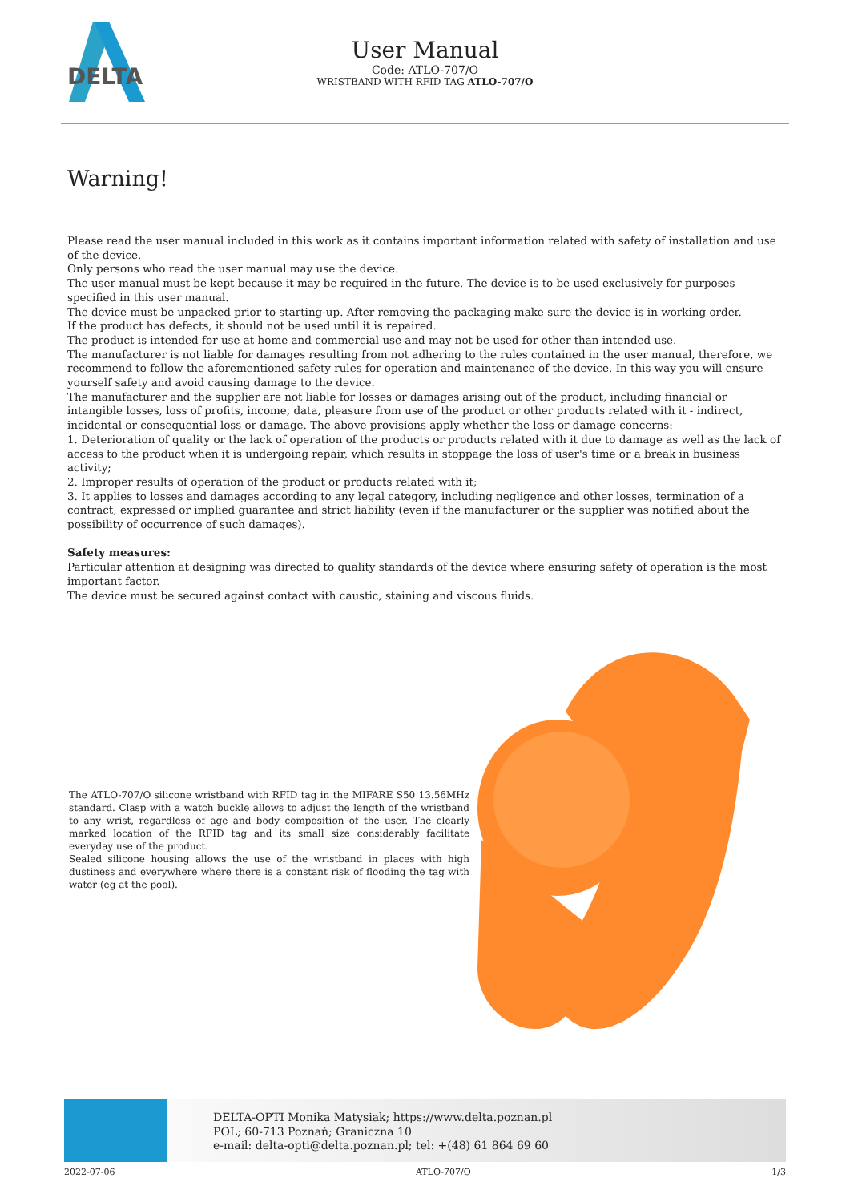DELTA
User Manual
Code: ATLO-707/O
WRISTBAND WITH RFID TAG ATLO-707/O
Warning!
Please read the user manual included in this work as it contains important information related with safety of installation and use of the device.
Only persons who read the user manual may use the device.
The user manual must be kept because it may be required in the future. The device is to be used exclusively for purposes specified in this user manual.
The device must be unpacked prior to starting-up. After removing the packaging make sure the device is in working order.
If the product has defects, it should not be used until it is repaired.
The product is intended for use at home and commercial use and may not be used for other than intended use.
The manufacturer is not liable for damages resulting from not adhering to the rules contained in the user manual, therefore, we recommend to follow the aforementioned safety rules for operation and maintenance of the device. In this way you will ensure yourself safety and avoid causing damage to the device.
The manufacturer and the supplier are not liable for losses or damages arising out of the product, including financial or intangible losses, loss of profits, income, data, pleasure from use of the product or other products related with it - indirect, incidental or consequential loss or damage. The above provisions apply whether the loss or damage concerns:
1. Deterioration of quality or the lack of operation of the products or products related with it due to damage as well as the lack of access to the product when it is undergoing repair, which results in stoppage the loss of user's time or a break in business activity;
2. Improper results of operation of the product or products related with it;
3. It applies to losses and damages according to any legal category, including negligence and other losses, termination of a contract, expressed or implied guarantee and strict liability (even if the manufacturer or the supplier was notified about the possibility of occurrence of such damages).
Safety measures:
Particular attention at designing was directed to quality standards of the device where ensuring safety of operation is the most important factor.
The device must be secured against contact with caustic, staining and viscous fluids.
The ATLO-707/O silicone wristband with RFID tag in the MIFARE S50 13.56MHz standard. Clasp with a watch buckle allows to adjust the length of the wristband to any wrist, regardless of age and body composition of the user. The clearly marked location of the RFID tag and its small size considerably facilitate everyday use of the product.
Sealed silicone housing allows the use of the wristband in places with high dustiness and everywhere where there is a constant risk of flooding the tag with water (eg at the pool).
DELTA-OPTI Monika Matysiak; https://www.delta.poznan.pl
POL; 60-713 Poznań; Graniczna 10
e-mail: delta-opti@delta.poznan.pl; tel: +(48) 61 864 69 60
2022-07-06 ATLO-707/O 1/3